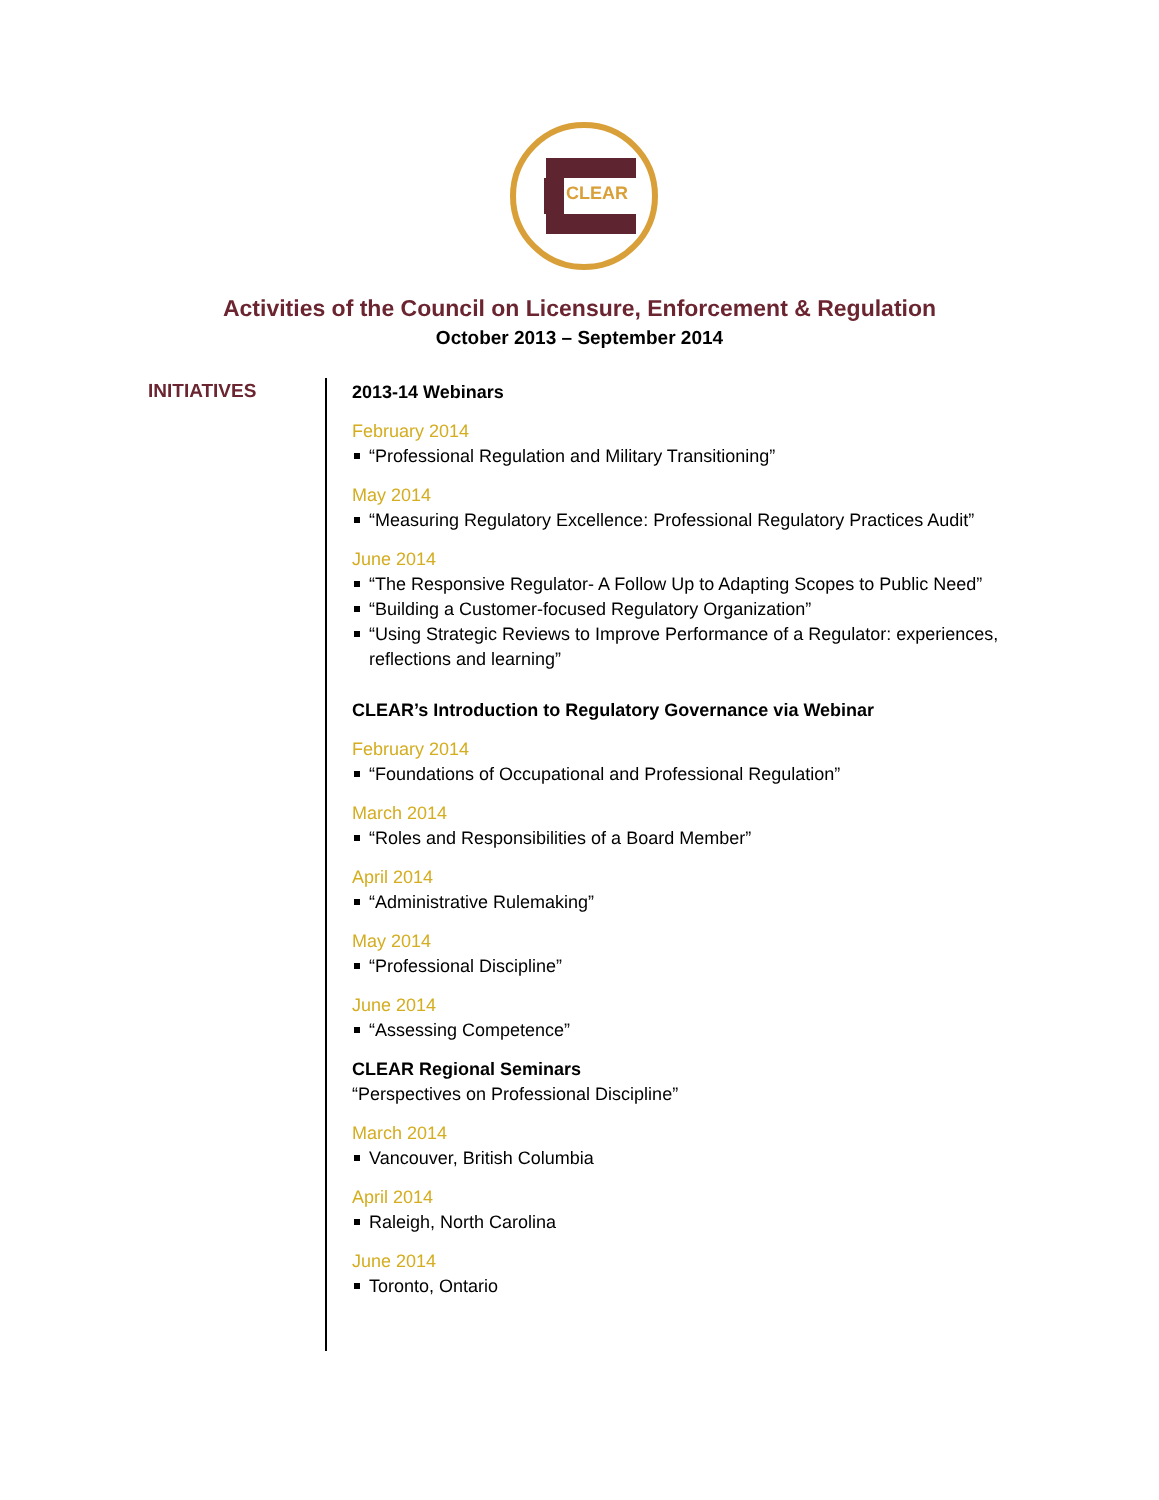CLEAR
Activities of the Council on Licensure, Enforcement & Regulation
October 2013 – September 2014
INITIATIVES
2013-14 Webinars
February 2014
“Professional Regulation and Military Transitioning”
May 2014
“Measuring Regulatory Excellence: Professional Regulatory Practices Audit”
June 2014
“The Responsive Regulator- A Follow Up to Adapting Scopes to Public Need”
“Building a Customer-focused Regulatory Organization”
“Using Strategic Reviews to Improve Performance of a Regulator: experiences, reflections and learning”
CLEAR’s Introduction to Regulatory Governance via Webinar
February 2014
“Foundations of Occupational and Professional Regulation”
March 2014
“Roles and Responsibilities of a Board Member”
April 2014
“Administrative Rulemaking”
May 2014
“Professional Discipline”
June 2014
“Assessing Competence”
CLEAR Regional Seminars
“Perspectives on Professional Discipline”
March 2014
Vancouver, British Columbia
April 2014
Raleigh, North Carolina
June 2014
Toronto, Ontario